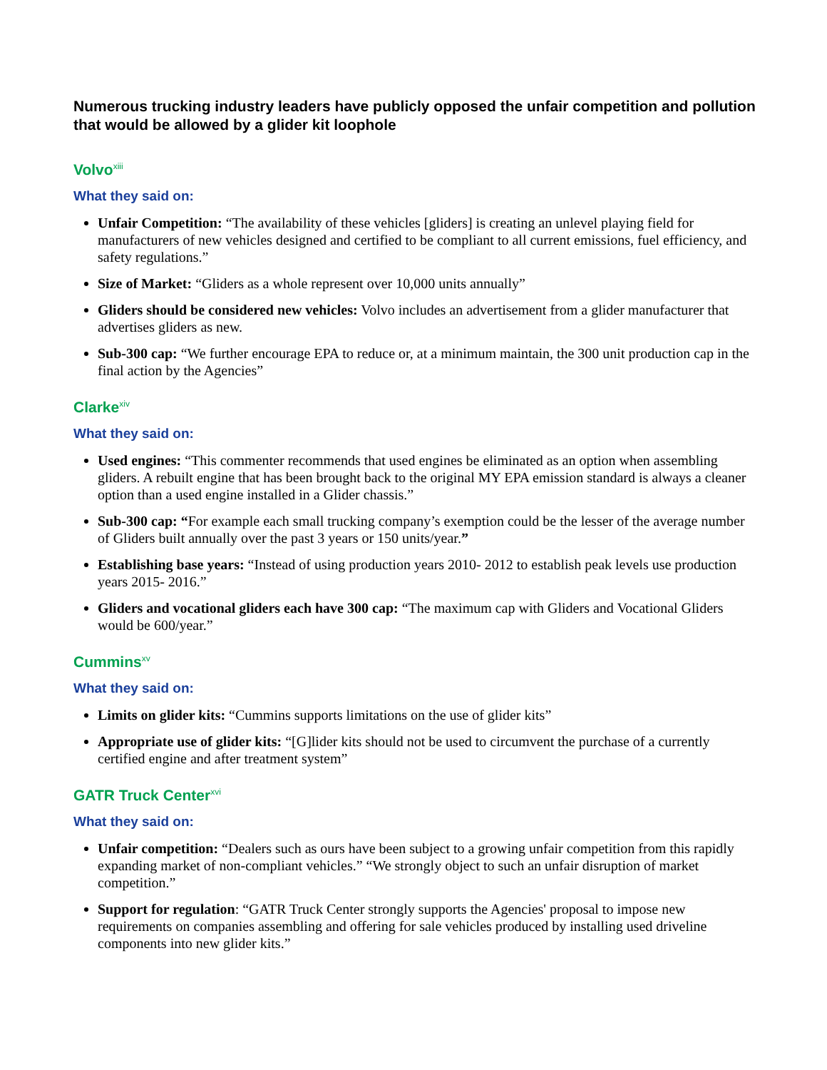Numerous trucking industry leaders have publicly opposed the unfair competition and pollution that would be allowed by a glider kit loophole
Volvo<sup>xiii</sup>
What they said on:
Unfair Competition: “The availability of these vehicles [gliders] is creating an unlevel playing field for manufacturers of new vehicles designed and certified to be compliant to all current emissions, fuel efficiency, and safety regulations.”
Size of Market: “Gliders as a whole represent over 10,000 units annually”
Gliders should be considered new vehicles: Volvo includes an advertisement from a glider manufacturer that advertises gliders as new.
Sub-300 cap: “We further encourage EPA to reduce or, at a minimum maintain, the 300 unit production cap in the final action by the Agencies”
Clarke<sup>xiv</sup>
What they said on:
Used engines: “This commenter recommends that used engines be eliminated as an option when assembling gliders. A rebuilt engine that has been brought back to the original MY EPA emission standard is always a cleaner option than a used engine installed in a Glider chassis.”
Sub-300 cap: “For example each small trucking company’s exemption could be the lesser of the average number of Gliders built annually over the past 3 years or 150 units/year.”
Establishing base years: “Instead of using production years 2010- 2012 to establish peak levels use production years 2015- 2016.”
Gliders and vocational gliders each have 300 cap: “The maximum cap with Gliders and Vocational Gliders would be 600/year.”
Cummins<sup>xv</sup>
What they said on:
Limits on glider kits: “Cummins supports limitations on the use of glider kits”
Appropriate use of glider kits: “[G]lider kits should not be used to circumvent the purchase of a currently certified engine and after treatment system”
GATR Truck Center<sup>xvi</sup>
What they said on:
Unfair competition: “Dealers such as ours have been subject to a growing unfair competition from this rapidly expanding market of non-compliant vehicles.” “We strongly object to such an unfair disruption of market competition.”
Support for regulation: “GATR Truck Center strongly supports the Agencies' proposal to impose new requirements on companies assembling and offering for sale vehicles produced by installing used driveline components into new glider kits.”